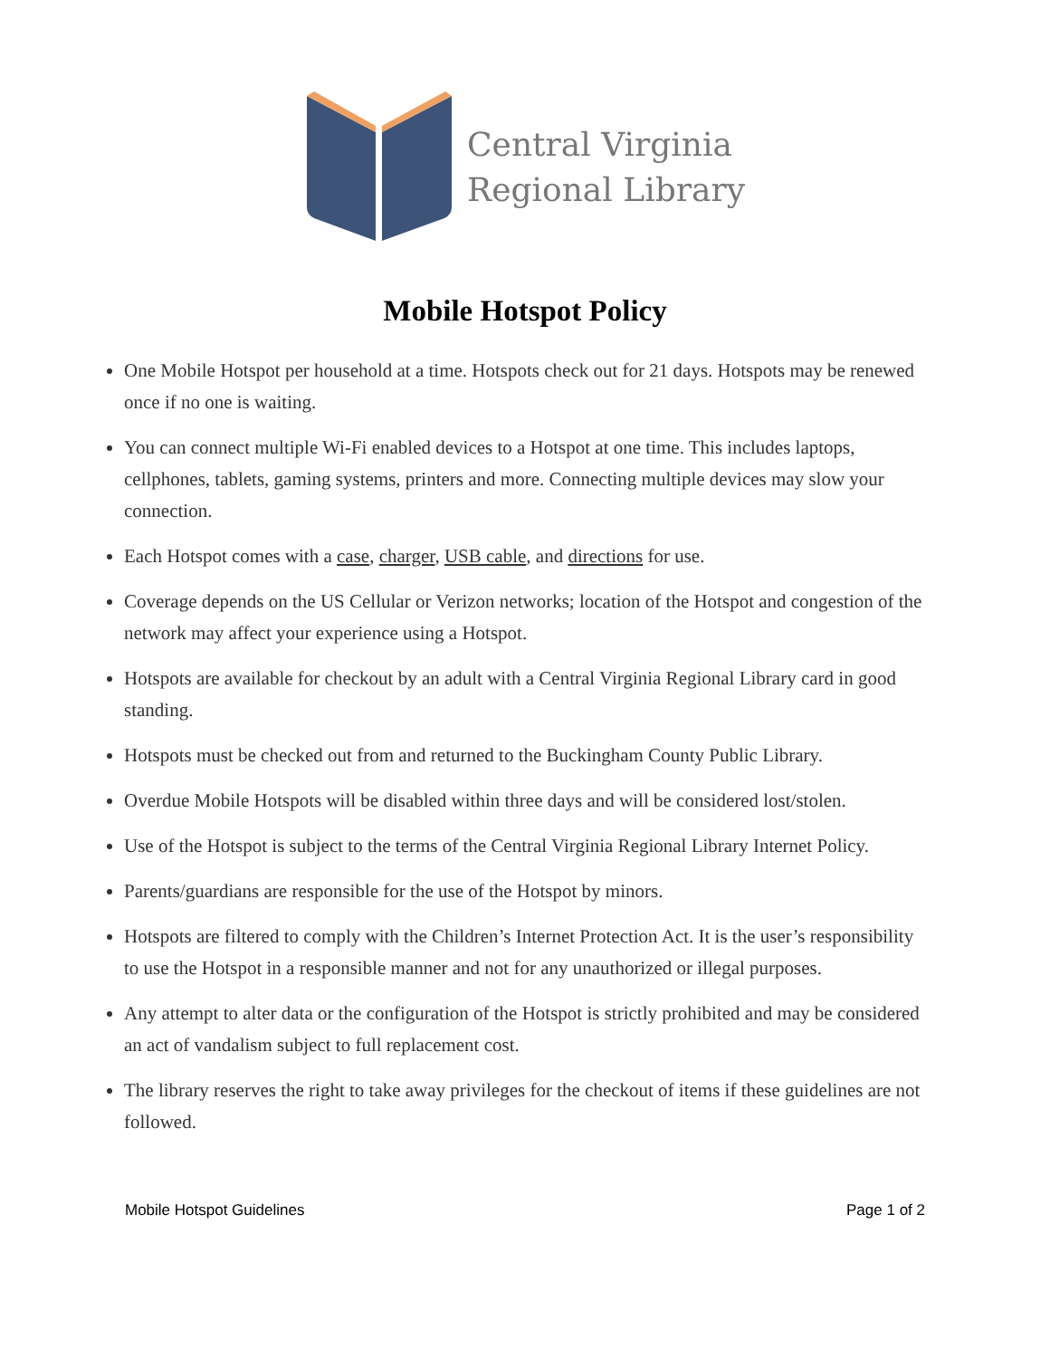Central Virginia
Regional Library
Mobile Hotspot Policy
One Mobile Hotspot per household at a time. Hotspots check out for 21 days. Hotspots may be renewed once if no one is waiting.
You can connect multiple Wi-Fi enabled devices to a Hotspot at one time. This includes laptops, cellphones, tablets, gaming systems, printers and more. Connecting multiple devices may slow your connection.
Each Hotspot comes with a case, charger, USB cable, and directions for use.
Coverage depends on the US Cellular or Verizon networks; location of the Hotspot and congestion of the network may affect your experience using a Hotspot.
Hotspots are available for checkout by an adult with a Central Virginia Regional Library card in good standing.
Hotspots must be checked out from and returned to the Buckingham County Public Library.
Overdue Mobile Hotspots will be disabled within three days and will be considered lost/stolen.
Use of the Hotspot is subject to the terms of the Central Virginia Regional Library Internet Policy.
Parents/guardians are responsible for the use of the Hotspot by minors.
Hotspots are filtered to comply with the Children’s Internet Protection Act. It is the user’s responsibility to use the Hotspot in a responsible manner and not for any unauthorized or illegal purposes.
Any attempt to alter data or the configuration of the Hotspot is strictly prohibited and may be considered an act of vandalism subject to full replacement cost.
The library reserves the right to take away privileges for the checkout of items if these guidelines are not followed.
Mobile Hotspot Guidelines Page 1 of 2